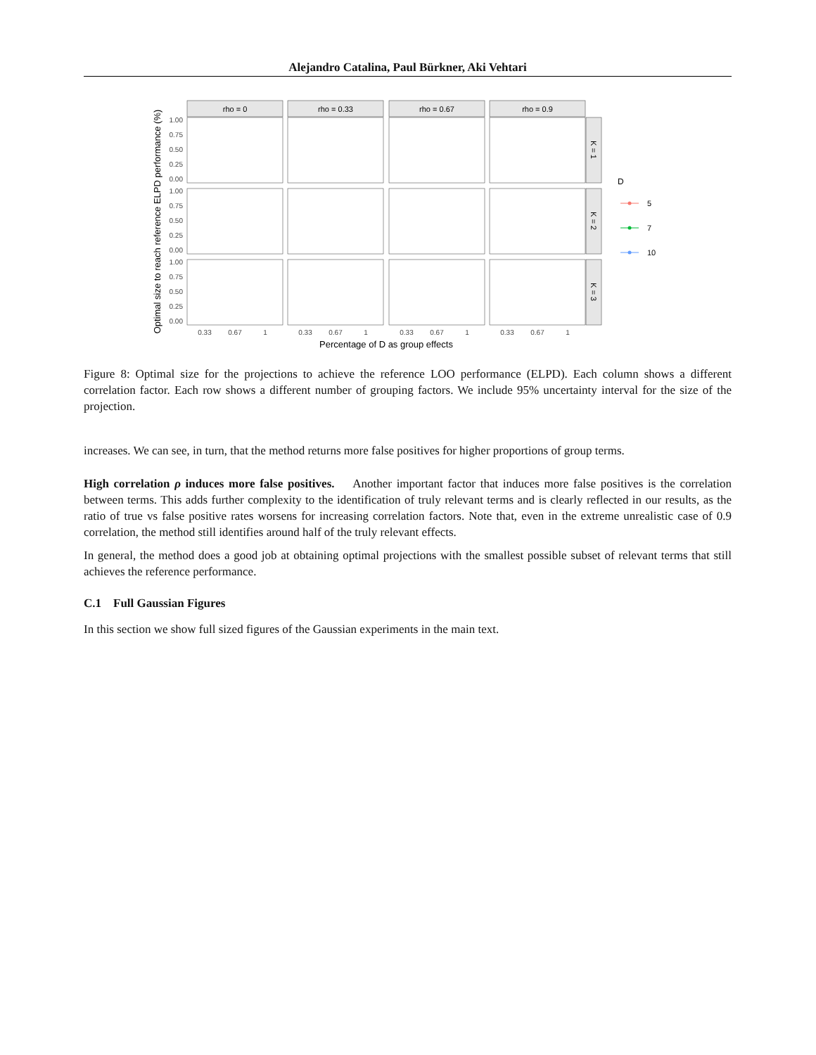Alejandro Catalina, Paul Bürkner, Aki Vehtari
Optimal size to reach reference ELPD performance (%)
rho = 0
rho = 0.33
rho = 0.67
rho = 0.9
K = 1
K = 2
K = 3
1.00
0.75
0.50
0.25
0.00
1.00
0.75
0.50
0.25
0.00
1.00
0.75
0.50
0.25
0.00
0.33
0.67
1
0.33
0.67
1
0.33
0.67
1
0.33
0.67
1
Percentage of D as group effects
D
5
7
10
Figure 8: Optimal size for the projections to achieve the reference LOO performance (ELPD). Each column shows a different correlation factor. Each row shows a different number of grouping factors. We include 95% uncertainty interval for the size of the projection.
increases. We can see, in turn, that the method returns more false positives for higher proportions of group terms.
High correlation ρ induces more false positives. Another important factor that induces more false positives is the correlation between terms. This adds further complexity to the identification of truly relevant terms and is clearly reflected in our results, as the ratio of true vs false positive rates worsens for increasing correlation factors. Note that, even in the extreme unrealistic case of 0.9 correlation, the method still identifies around half of the truly relevant effects.
In general, the method does a good job at obtaining optimal projections with the smallest possible subset of relevant terms that still achieves the reference performance.
C.1 Full Gaussian Figures
In this section we show full sized figures of the Gaussian experiments in the main text.